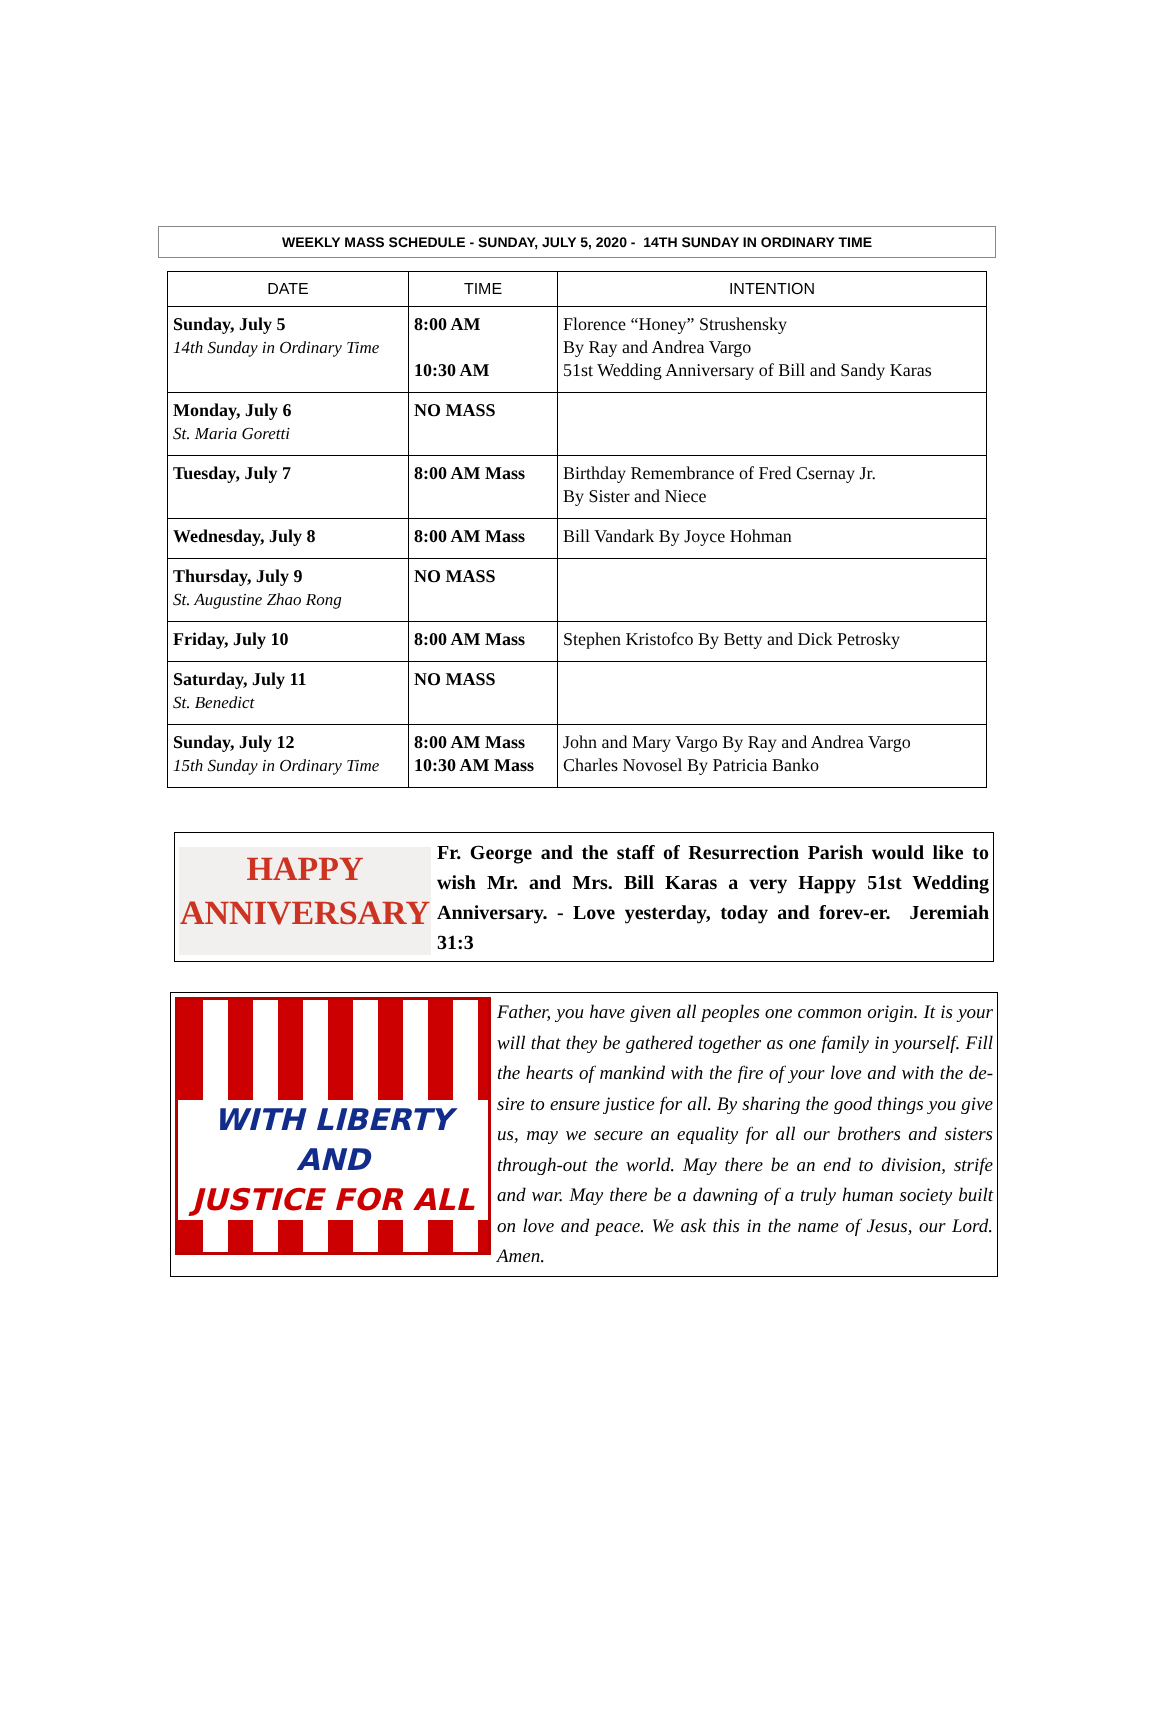WEEKLY MASS SCHEDULE - SUNDAY, JULY 5, 2020 - 14TH SUNDAY IN ORDINARY TIME
| DATE | TIME | INTENTION |
| --- | --- | --- |
| Sunday, July 5 14th Sunday in Ordinary Time | 8:00 AM 10:30 AM | Florence “Honey” Strushensky By Ray and Andrea Vargo 51st Wedding Anniversary of Bill and Sandy Karas |
| Monday, July 6 St. Maria Goretti | NO MASS | |
| Tuesday, July 7 | 8:00 AM Mass | Birthday Remembrance of Fred Csernay Jr. By Sister and Niece |
| Wednesday, July 8 | 8:00 AM Mass | Bill Vandark By Joyce Hohman |
| Thursday, July 9 St. Augustine Zhao Rong | NO MASS | |
| Friday, July 10 | 8:00 AM Mass | Stephen Kristofco By Betty and Dick Petrosky |
| Saturday, July 11 St. Benedict | NO MASS | |
| Sunday, July 12 15th Sunday in Ordinary Time | 8:00 AM Mass 10:30 AM Mass | John and Mary Vargo By Ray and Andrea Vargo Charles Novosel By Patricia Banko |
HAPPY
ANNIVERSARY
Fr. George and the staff of Resurrection Parish would like to wish Mr. and Mrs. Bill Karas a very Happy 51st Wedding Anniversary. - Love yesterday, today and forev-er. Jeremiah 31:3
WITH LIBERTY AND
JUSTICE FOR ALL
Father, you have given all peoples one common origin. It is your will that they be gathered together as one family in yourself. Fill the hearts of mankind with the fire of your love and with the de-sire to ensure justice for all. By sharing the good things you give us, may we secure an equality for all our brothers and sisters through-out the world. May there be an end to division, strife and war. May there be a dawning of a truly human society built on love and peace. We ask this in the name of Jesus, our Lord. Amen.